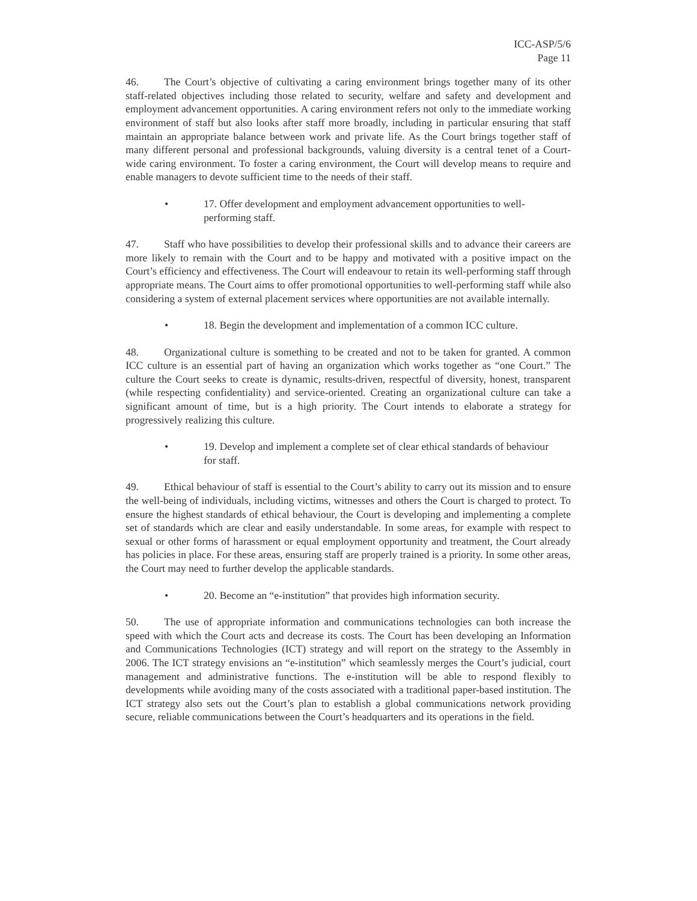ICC-ASP/5/6
Page 11
46. The Court’s objective of cultivating a caring environment brings together many of its other staff-related objectives including those related to security, welfare and safety and development and employment advancement opportunities. A caring environment refers not only to the immediate working environment of staff but also looks after staff more broadly, including in particular ensuring that staff maintain an appropriate balance between work and private life. As the Court brings together staff of many different personal and professional backgrounds, valuing diversity is a central tenet of a Court-wide caring environment. To foster a caring environment, the Court will develop means to require and enable managers to devote sufficient time to the needs of their staff.
• 17. Offer development and employment advancement opportunities to well-performing staff.
47. Staff who have possibilities to develop their professional skills and to advance their careers are more likely to remain with the Court and to be happy and motivated with a positive impact on the Court’s efficiency and effectiveness. The Court will endeavour to retain its well-performing staff through appropriate means. The Court aims to offer promotional opportunities to well-performing staff while also considering a system of external placement services where opportunities are not available internally.
• 18. Begin the development and implementation of a common ICC culture.
48. Organizational culture is something to be created and not to be taken for granted. A common ICC culture is an essential part of having an organization which works together as “one Court.” The culture the Court seeks to create is dynamic, results-driven, respectful of diversity, honest, transparent (while respecting confidentiality) and service-oriented. Creating an organizational culture can take a significant amount of time, but is a high priority. The Court intends to elaborate a strategy for progressively realizing this culture.
• 19. Develop and implement a complete set of clear ethical standards of behaviour for staff.
49. Ethical behaviour of staff is essential to the Court’s ability to carry out its mission and to ensure the well-being of individuals, including victims, witnesses and others the Court is charged to protect. To ensure the highest standards of ethical behaviour, the Court is developing and implementing a complete set of standards which are clear and easily understandable. In some areas, for example with respect to sexual or other forms of harassment or equal employment opportunity and treatment, the Court already has policies in place. For these areas, ensuring staff are properly trained is a priority. In some other areas, the Court may need to further develop the applicable standards.
• 20. Become an “e-institution” that provides high information security.
50. The use of appropriate information and communications technologies can both increase the speed with which the Court acts and decrease its costs. The Court has been developing an Information and Communications Technologies (ICT) strategy and will report on the strategy to the Assembly in 2006. The ICT strategy envisions an “e-institution” which seamlessly merges the Court’s judicial, court management and administrative functions. The e-institution will be able to respond flexibly to developments while avoiding many of the costs associated with a traditional paper-based institution. The ICT strategy also sets out the Court’s plan to establish a global communications network providing secure, reliable communications between the Court’s headquarters and its operations in the field.